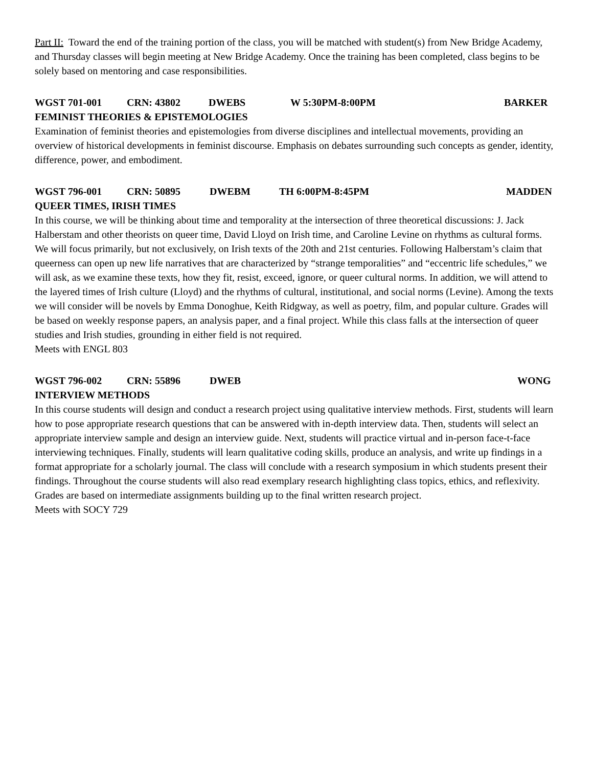Part II: Toward the end of the training portion of the class, you will be matched with student(s) from New Bridge Academy, and Thursday classes will begin meeting at New Bridge Academy. Once the training has been completed, class begins to be solely based on mentoring and case responsibilities.
WGST 701-001 CRN: 43802 DWEBS W 5:30PM-8:00PM BARKER
FEMINIST THEORIES & EPISTEMOLOGIES
Examination of feminist theories and epistemologies from diverse disciplines and intellectual movements, providing an overview of historical developments in feminist discourse. Emphasis on debates surrounding such concepts as gender, identity, difference, power, and embodiment.
WGST 796-001 CRN: 50895 DWEBM TH 6:00PM-8:45PM MADDEN
QUEER TIMES, IRISH TIMES
In this course, we will be thinking about time and temporality at the intersection of three theoretical discussions: J. Jack Halberstam and other theorists on queer time, David Lloyd on Irish time, and Caroline Levine on rhythms as cultural forms. We will focus primarily, but not exclusively, on Irish texts of the 20th and 21st centuries. Following Halberstam’s claim that queerness can open up new life narratives that are characterized by “strange temporalities” and “eccentric life schedules,” we will ask, as we examine these texts, how they fit, resist, exceed, ignore, or queer cultural norms. In addition, we will attend to the layered times of Irish culture (Lloyd) and the rhythms of cultural, institutional, and social norms (Levine). Among the texts we will consider will be novels by Emma Donoghue, Keith Ridgway, as well as poetry, film, and popular culture. Grades will be based on weekly response papers, an analysis paper, and a final project. While this class falls at the intersection of queer studies and Irish studies, grounding in either field is not required.
Meets with ENGL 803
WGST 796-002 CRN: 55896 DWEB WONG
INTERVIEW METHODS
In this course students will design and conduct a research project using qualitative interview methods. First, students will learn how to pose appropriate research questions that can be answered with in-depth interview data. Then, students will select an appropriate interview sample and design an interview guide. Next, students will practice virtual and in-person face-t-face interviewing techniques. Finally, students will learn qualitative coding skills, produce an analysis, and write up findings in a format appropriate for a scholarly journal. The class will conclude with a research symposium in which students present their findings. Throughout the course students will also read exemplary research highlighting class topics, ethics, and reflexivity. Grades are based on intermediate assignments building up to the final written research project.
Meets with SOCY 729